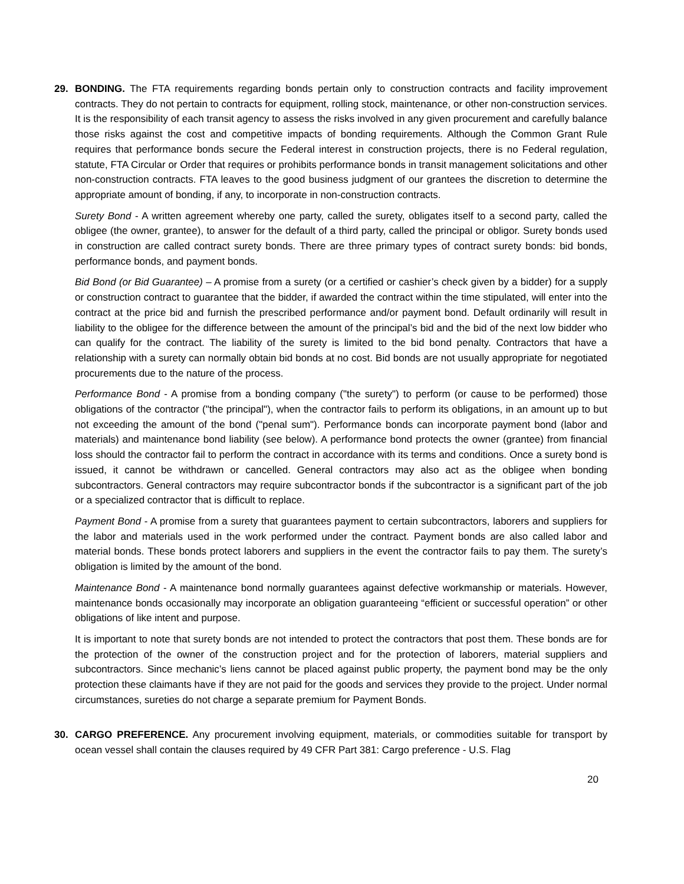29. BONDING. The FTA requirements regarding bonds pertain only to construction contracts and facility improvement contracts. They do not pertain to contracts for equipment, rolling stock, maintenance, or other non-construction services. It is the responsibility of each transit agency to assess the risks involved in any given procurement and carefully balance those risks against the cost and competitive impacts of bonding requirements. Although the Common Grant Rule requires that performance bonds secure the Federal interest in construction projects, there is no Federal regulation, statute, FTA Circular or Order that requires or prohibits performance bonds in transit management solicitations and other non-construction contracts. FTA leaves to the good business judgment of our grantees the discretion to determine the appropriate amount of bonding, if any, to incorporate in non-construction contracts.
Surety Bond - A written agreement whereby one party, called the surety, obligates itself to a second party, called the obligee (the owner, grantee), to answer for the default of a third party, called the principal or obligor. Surety bonds used in construction are called contract surety bonds. There are three primary types of contract surety bonds: bid bonds, performance bonds, and payment bonds.
Bid Bond (or Bid Guarantee) – A promise from a surety (or a certified or cashier’s check given by a bidder) for a supply or construction contract to guarantee that the bidder, if awarded the contract within the time stipulated, will enter into the contract at the price bid and furnish the prescribed performance and/or payment bond. Default ordinarily will result in liability to the obligee for the difference between the amount of the principal’s bid and the bid of the next low bidder who can qualify for the contract. The liability of the surety is limited to the bid bond penalty. Contractors that have a relationship with a surety can normally obtain bid bonds at no cost. Bid bonds are not usually appropriate for negotiated procurements due to the nature of the process.
Performance Bond - A promise from a bonding company ("the surety") to perform (or cause to be performed) those obligations of the contractor ("the principal"), when the contractor fails to perform its obligations, in an amount up to but not exceeding the amount of the bond ("penal sum"). Performance bonds can incorporate payment bond (labor and materials) and maintenance bond liability (see below). A performance bond protects the owner (grantee) from financial loss should the contractor fail to perform the contract in accordance with its terms and conditions. Once a surety bond is issued, it cannot be withdrawn or cancelled. General contractors may also act as the obligee when bonding subcontractors. General contractors may require subcontractor bonds if the subcontractor is a significant part of the job or a specialized contractor that is difficult to replace.
Payment Bond - A promise from a surety that guarantees payment to certain subcontractors, laborers and suppliers for the labor and materials used in the work performed under the contract. Payment bonds are also called labor and material bonds. These bonds protect laborers and suppliers in the event the contractor fails to pay them. The surety’s obligation is limited by the amount of the bond.
Maintenance Bond - A maintenance bond normally guarantees against defective workmanship or materials. However, maintenance bonds occasionally may incorporate an obligation guaranteeing “efficient or successful operation” or other obligations of like intent and purpose.
It is important to note that surety bonds are not intended to protect the contractors that post them. These bonds are for the protection of the owner of the construction project and for the protection of laborers, material suppliers and subcontractors. Since mechanic’s liens cannot be placed against public property, the payment bond may be the only protection these claimants have if they are not paid for the goods and services they provide to the project. Under normal circumstances, sureties do not charge a separate premium for Payment Bonds.
30. CARGO PREFERENCE. Any procurement involving equipment, materials, or commodities suitable for transport by ocean vessel shall contain the clauses required by 49 CFR Part 381: Cargo preference - U.S. Flag
20